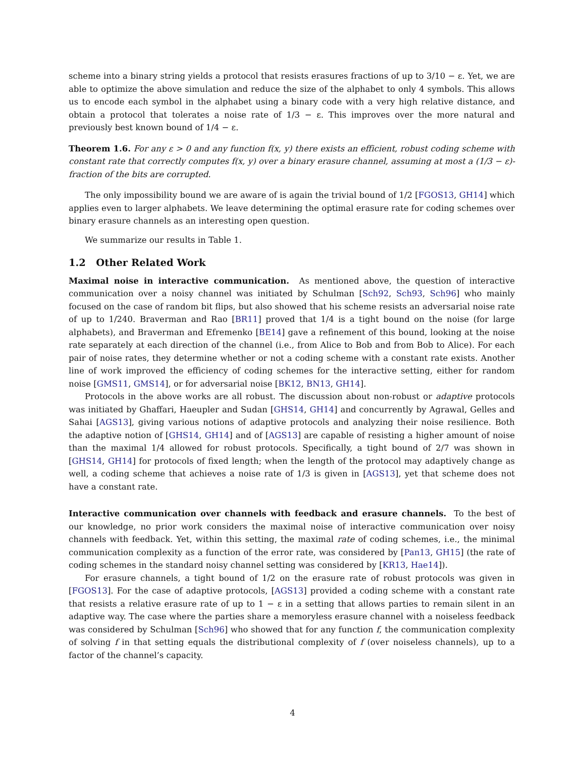scheme into a binary string yields a protocol that resists erasures fractions of up to 3/10 − ε. Yet, we are able to optimize the above simulation and reduce the size of the alphabet to only 4 symbols. This allows us to encode each symbol in the alphabet using a binary code with a very high relative distance, and obtain a protocol that tolerates a noise rate of 1/3 − ε. This improves over the more natural and previously best known bound of 1/4 − ε.
Theorem 1.6. For any ε > 0 and any function f(x, y) there exists an efficient, robust coding scheme with constant rate that correctly computes f(x, y) over a binary erasure channel, assuming at most a (1/3 − ε)-fraction of the bits are corrupted.
The only impossibility bound we are aware of is again the trivial bound of 1/2 [FGOS13, GH14] which applies even to larger alphabets. We leave determining the optimal erasure rate for coding schemes over binary erasure channels as an interesting open question.
We summarize our results in Table 1.
1.2 Other Related Work
Maximal noise in interactive communication. As mentioned above, the question of interactive communication over a noisy channel was initiated by Schulman [Sch92, Sch93, Sch96] who mainly focused on the case of random bit flips, but also showed that his scheme resists an adversarial noise rate of up to 1/240. Braverman and Rao [BR11] proved that 1/4 is a tight bound on the noise (for large alphabets), and Braverman and Efremenko [BE14] gave a refinement of this bound, looking at the noise rate separately at each direction of the channel (i.e., from Alice to Bob and from Bob to Alice). For each pair of noise rates, they determine whether or not a coding scheme with a constant rate exists. Another line of work improved the efficiency of coding schemes for the interactive setting, either for random noise [GMS11, GMS14], or for adversarial noise [BK12, BN13, GH14].
Protocols in the above works are all robust. The discussion about non-robust or adaptive protocols was initiated by Ghaffari, Haeupler and Sudan [GHS14, GH14] and concurrently by Agrawal, Gelles and Sahai [AGS13], giving various notions of adaptive protocols and analyzing their noise resilience. Both the adaptive notion of [GHS14, GH14] and of [AGS13] are capable of resisting a higher amount of noise than the maximal 1/4 allowed for robust protocols. Specifically, a tight bound of 2/7 was shown in [GHS14, GH14] for protocols of fixed length; when the length of the protocol may adaptively change as well, a coding scheme that achieves a noise rate of 1/3 is given in [AGS13], yet that scheme does not have a constant rate.
Interactive communication over channels with feedback and erasure channels. To the best of our knowledge, no prior work considers the maximal noise of interactive communication over noisy channels with feedback. Yet, within this setting, the maximal rate of coding schemes, i.e., the minimal communication complexity as a function of the error rate, was considered by [Pan13, GH15] (the rate of coding schemes in the standard noisy channel setting was considered by [KR13, Hae14]).
For erasure channels, a tight bound of 1/2 on the erasure rate of robust protocols was given in [FGOS13]. For the case of adaptive protocols, [AGS13] provided a coding scheme with a constant rate that resists a relative erasure rate of up to 1 − ε in a setting that allows parties to remain silent in an adaptive way. The case where the parties share a memoryless erasure channel with a noiseless feedback was considered by Schulman [Sch96] who showed that for any function f, the communication complexity of solving f in that setting equals the distributional complexity of f (over noiseless channels), up to a factor of the channel’s capacity.
4